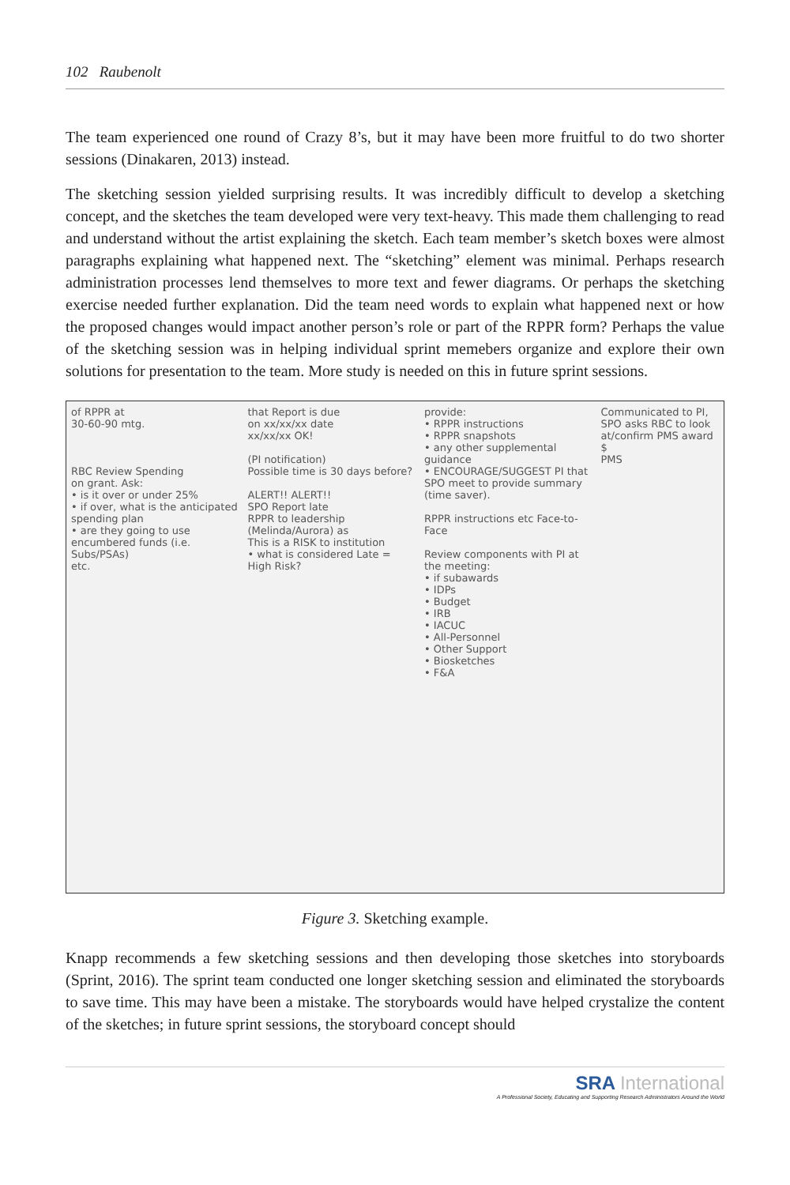102 Raubenolt
The team experienced one round of Crazy 8’s, but it may have been more fruitful to do two shorter sessions (Dinakaren, 2013) instead.
The sketching session yielded surprising results. It was incredibly difficult to develop a sketching concept, and the sketches the team developed were very text-heavy. This made them challenging to read and understand without the artist explaining the sketch. Each team member’s sketch boxes were almost paragraphs explaining what happened next. The “sketching” element was minimal. Perhaps research administration processes lend themselves to more text and fewer diagrams. Or perhaps the sketching exercise needed further explanation. Did the team need words to explain what happened next or how the proposed changes would impact another person’s role or part of the RPPR form? Perhaps the value of the sketching session was in helping individual sprint memebers organize and explore their own solutions for presentation to the team. More study is needed on this in future sprint sessions.
of RPPR at 30-60-90 mtg. RBC Review Spending on grant. Ask: • is it over or under 25% • if over, what is the anticipated spending plan • are they going to use encumbered funds (i.e. Subs/PSAs) etc.
that Report is due on xx/xx/xx date xx/xx/xx OK! (PI notification) Possible time is 30 days before? ALERT!! ALERT!! SPO Report late RPPR to leadership (Melinda/Aurora) as This is a RISK to institution • what is considered Late = High Risk?
provide: • RPPR instructions • RPPR snapshots • any other supplemental guidance • ENCOURAGE/SUGGEST PI that SPO meet to provide summary (time saver). RPPR instructions etc Face-to-Face Review components with PI at the meeting: • if subawards • IDPs • Budget • IRB • IACUC • All-Personnel • Other Support • Biosketches • F&A
Communicated to PI, SPO asks RBC to look at/confirm PMS award $ PMS
Figure 3. Sketching example.
Knapp recommends a few sketching sessions and then developing those sketches into storyboards (Sprint, 2016). The sprint team conducted one longer sketching session and eliminated the storyboards to save time. This may have been a mistake. The storyboards would have helped crystalize the content of the sketches; in future sprint sessions, the storyboard concept should
SRA International
A Professional Society, Educating and Supporting Research Administrators Around the World